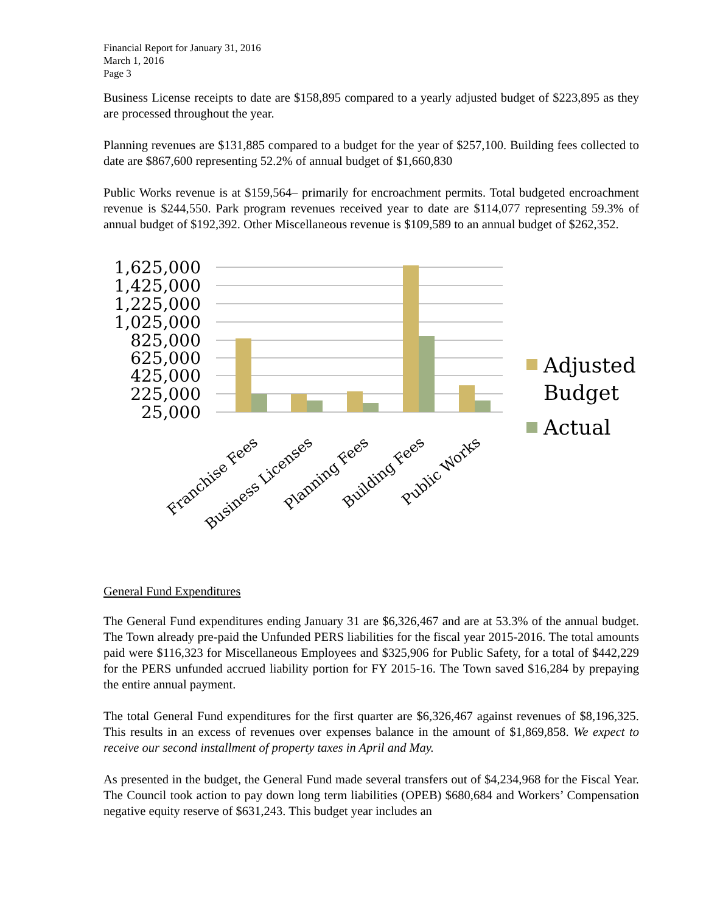Financial Report for January 31, 2016
March 1, 2016
Page 3
Business License receipts to date are $158,895 compared to a yearly adjusted budget of $223,895 as they are processed throughout the year.
Planning revenues are $131,885 compared to a budget for the year of $257,100. Building fees collected to date are $867,600 representing 52.2% of annual budget of $1,660,830
Public Works revenue is at $159,564– primarily for encroachment permits. Total budgeted encroachment revenue is $244,550. Park program revenues received year to date are $114,077 representing 59.3% of annual budget of $192,392. Other Miscellaneous revenue is $109,589 to an annual budget of $262,352.
1,625,000
1,425,000
1,225,000
1,025,000
825,000
625,000
425,000
225,000
25,000
Franchise Fees
Business Licenses
Planning Fees
Building Fees
Public Works
Adjusted
Budget
Actual
General Fund Expenditures
The General Fund expenditures ending January 31 are $6,326,467 and are at 53.3% of the annual budget. The Town already pre-paid the Unfunded PERS liabilities for the fiscal year 2015-2016. The total amounts paid were $116,323 for Miscellaneous Employees and $325,906 for Public Safety, for a total of $442,229 for the PERS unfunded accrued liability portion for FY 2015-16. The Town saved $16,284 by prepaying the entire annual payment.
The total General Fund expenditures for the first quarter are $6,326,467 against revenues of $8,196,325. This results in an excess of revenues over expenses balance in the amount of $1,869,858. We expect to receive our second installment of property taxes in April and May.
As presented in the budget, the General Fund made several transfers out of $4,234,968 for the Fiscal Year. The Council took action to pay down long term liabilities (OPEB) $680,684 and Workers’ Compensation negative equity reserve of $631,243. This budget year includes an